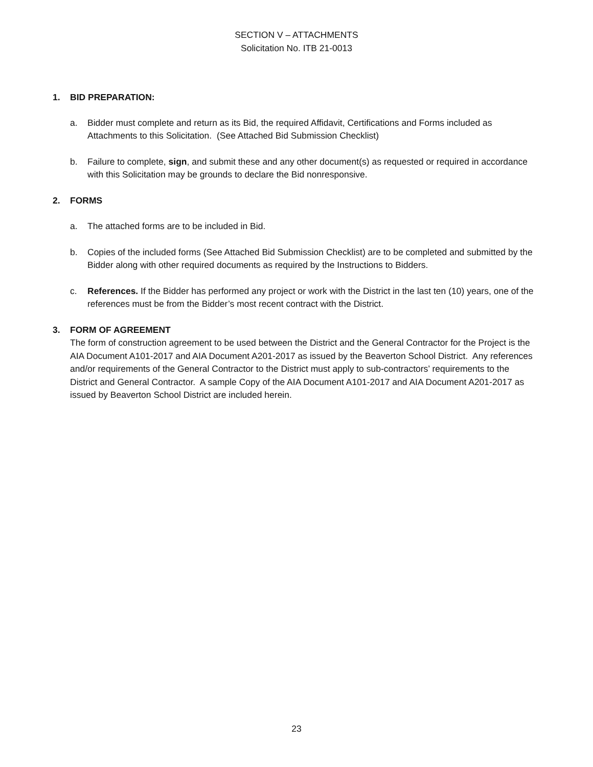SECTION V – ATTACHMENTS
Solicitation No. ITB 21-0013
1. BID PREPARATION:
a. Bidder must complete and return as its Bid, the required Affidavit, Certifications and Forms included as Attachments to this Solicitation. (See Attached Bid Submission Checklist)
b. Failure to complete, sign, and submit these and any other document(s) as requested or required in accordance with this Solicitation may be grounds to declare the Bid nonresponsive.
2. FORMS
a. The attached forms are to be included in Bid.
b. Copies of the included forms (See Attached Bid Submission Checklist) are to be completed and submitted by the Bidder along with other required documents as required by the Instructions to Bidders.
c. References. If the Bidder has performed any project or work with the District in the last ten (10) years, one of the references must be from the Bidder’s most recent contract with the District.
3. FORM OF AGREEMENT
The form of construction agreement to be used between the District and the General Contractor for the Project is the AIA Document A101-2017 and AIA Document A201-2017 as issued by the Beaverton School District. Any references and/or requirements of the General Contractor to the District must apply to sub-contractors’ requirements to the District and General Contractor. A sample Copy of the AIA Document A101-2017 and AIA Document A201-2017 as issued by Beaverton School District are included herein.
23